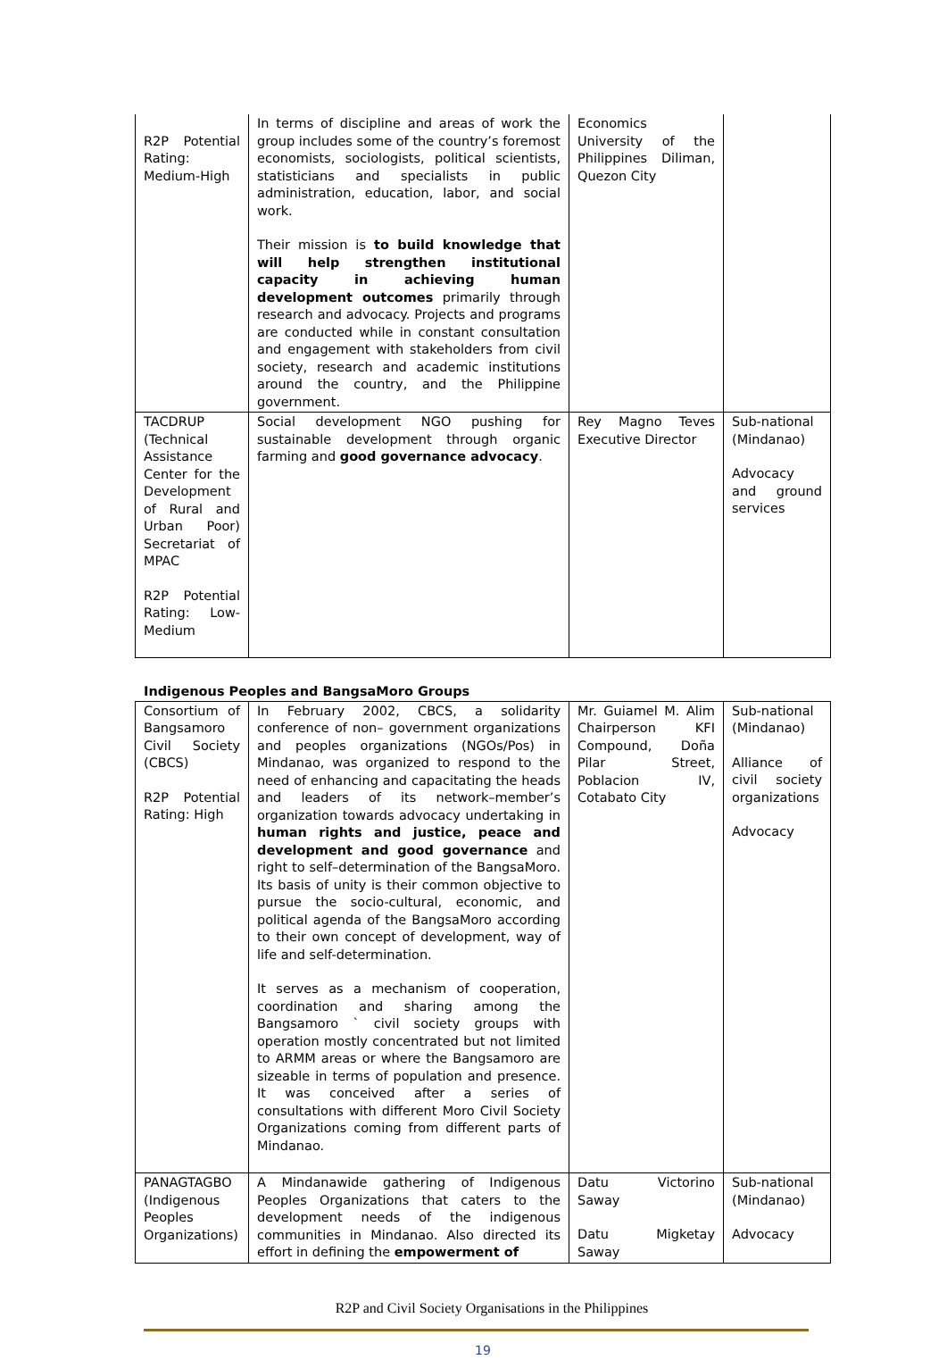| R2P Potential Rating: Medium-High | In terms of discipline and areas of work the group includes some of the country’s foremost economists, sociologists, political scientists, statisticians and specialists in public administration, education, labor, and social work. Their mission is to build knowledge that will help strengthen institutional capacity in achieving human development outcomes primarily through research and advocacy. Projects and programs are conducted while in constant consultation and engagement with stakeholders from civil society, research and academic institutions around the country, and the Philippine government. | Economics University of the Philippines Diliman, Quezon City | |
| TACDRUP (Technical Assistance Center for the Development of Rural and Urban Poor) Secretariat of MPAC R2P Potential Rating: Low-Medium | Social development NGO pushing for sustainable development through organic farming and good governance advocacy . | Rey Magno Teves Executive Director | Sub-national (Mindanao) Advocacy and ground services |
Indigenous Peoples and BangsaMoro Groups
| Consortium of Bangsamoro Civil Society (CBCS) R2P Potential Rating: High | In February 2002, CBCS, a solidarity conference of non– government organizations and peoples organizations (NGOs/Pos) in Mindanao, was organized to respond to the need of enhancing and capacitating the heads and leaders of its network–member’s organization towards advocacy undertaking in human rights and justice, peace and development and good governance and right to self–determination of the BangsaMoro. Its basis of unity is their common objective to pursue the socio-cultural, economic, and political agenda of the BangsaMoro according to their own concept of development, way of life and self-determination. It serves as a mechanism of cooperation, coordination and sharing among the Bangsamoro ` civil society groups with operation mostly concentrated but not limited to ARMM areas or where the Bangsamoro are sizeable in terms of population and presence. It was conceived after a series of consultations with different Moro Civil Society Organizations coming from different parts of Mindanao. | Mr. Guiamel M. Alim Chairperson KFI Compound, Doña Pilar Street, Poblacion IV, Cotabato City | Sub-national (Mindanao) Alliance of civil society organizations Advocacy |
| PANAGTAGBO (Indigenous Peoples Organizations) | A Mindanawide gathering of Indigenous Peoples Organizations that caters to the development needs of the indigenous communities in Mindanao. Also directed its effort in defining the empowerment of | Datu Victorino Saway Datu Migketay Saway | Sub-national (Mindanao) Advocacy |
R2P and Civil Society Organisations in the Philippines
19